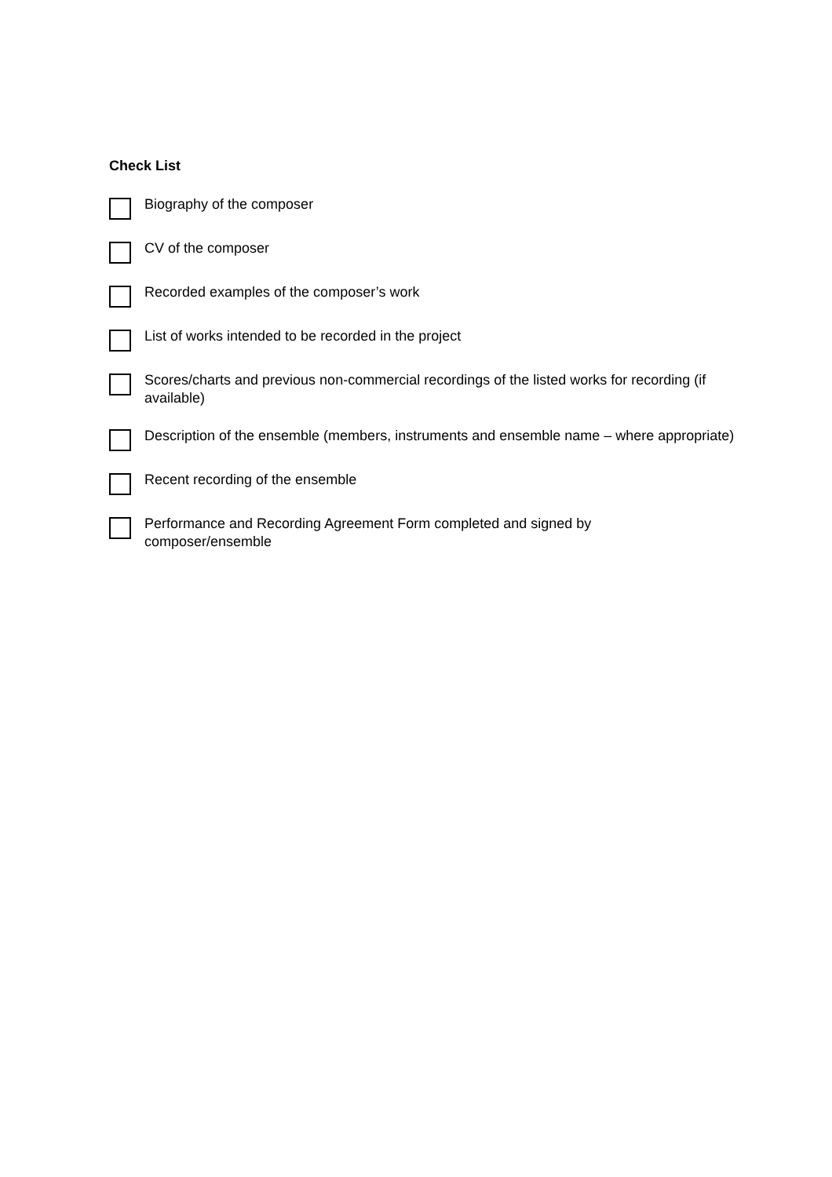Check List
Biography of the composer
CV of the composer
Recorded examples of the composer’s work
List of works intended to be recorded in the project
Scores/charts and previous non-commercial recordings of the listed works for recording (if available)
Description of the ensemble (members, instruments and ensemble name – where appropriate)
Recent recording of the ensemble
Performance and Recording Agreement Form completed and signed by
composer/ensemble